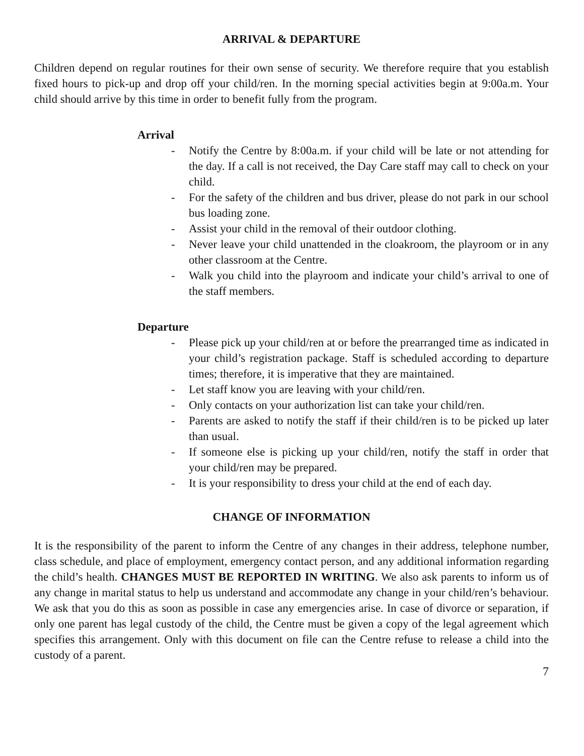ARRIVAL & DEPARTURE
Children depend on regular routines for their own sense of security. We therefore require that you establish fixed hours to pick-up and drop off your child/ren. In the morning special activities begin at 9:00a.m. Your child should arrive by this time in order to benefit fully from the program.
Arrival
- Notify the Centre by 8:00a.m. if your child will be late or not attending for the day. If a call is not received, the Day Care staff may call to check on your child.
- For the safety of the children and bus driver, please do not park in our school bus loading zone.
- Assist your child in the removal of their outdoor clothing.
- Never leave your child unattended in the cloakroom, the playroom or in any other classroom at the Centre.
- Walk you child into the playroom and indicate your child’s arrival to one of the staff members.
Departure
- Please pick up your child/ren at or before the prearranged time as indicated in your child’s registration package. Staff is scheduled according to departure times; therefore, it is imperative that they are maintained.
- Let staff know you are leaving with your child/ren.
- Only contacts on your authorization list can take your child/ren.
- Parents are asked to notify the staff if their child/ren is to be picked up later than usual.
- If someone else is picking up your child/ren, notify the staff in order that your child/ren may be prepared.
- It is your responsibility to dress your child at the end of each day.
CHANGE OF INFORMATION
It is the responsibility of the parent to inform the Centre of any changes in their address, telephone number, class schedule, and place of employment, emergency contact person, and any additional information regarding the child’s health. CHANGES MUST BE REPORTED IN WRITING. We also ask parents to inform us of any change in marital status to help us understand and accommodate any change in your child/ren’s behaviour. We ask that you do this as soon as possible in case any emergencies arise. In case of divorce or separation, if only one parent has legal custody of the child, the Centre must be given a copy of the legal agreement which specifies this arrangement. Only with this document on file can the Centre refuse to release a child into the custody of a parent.
7